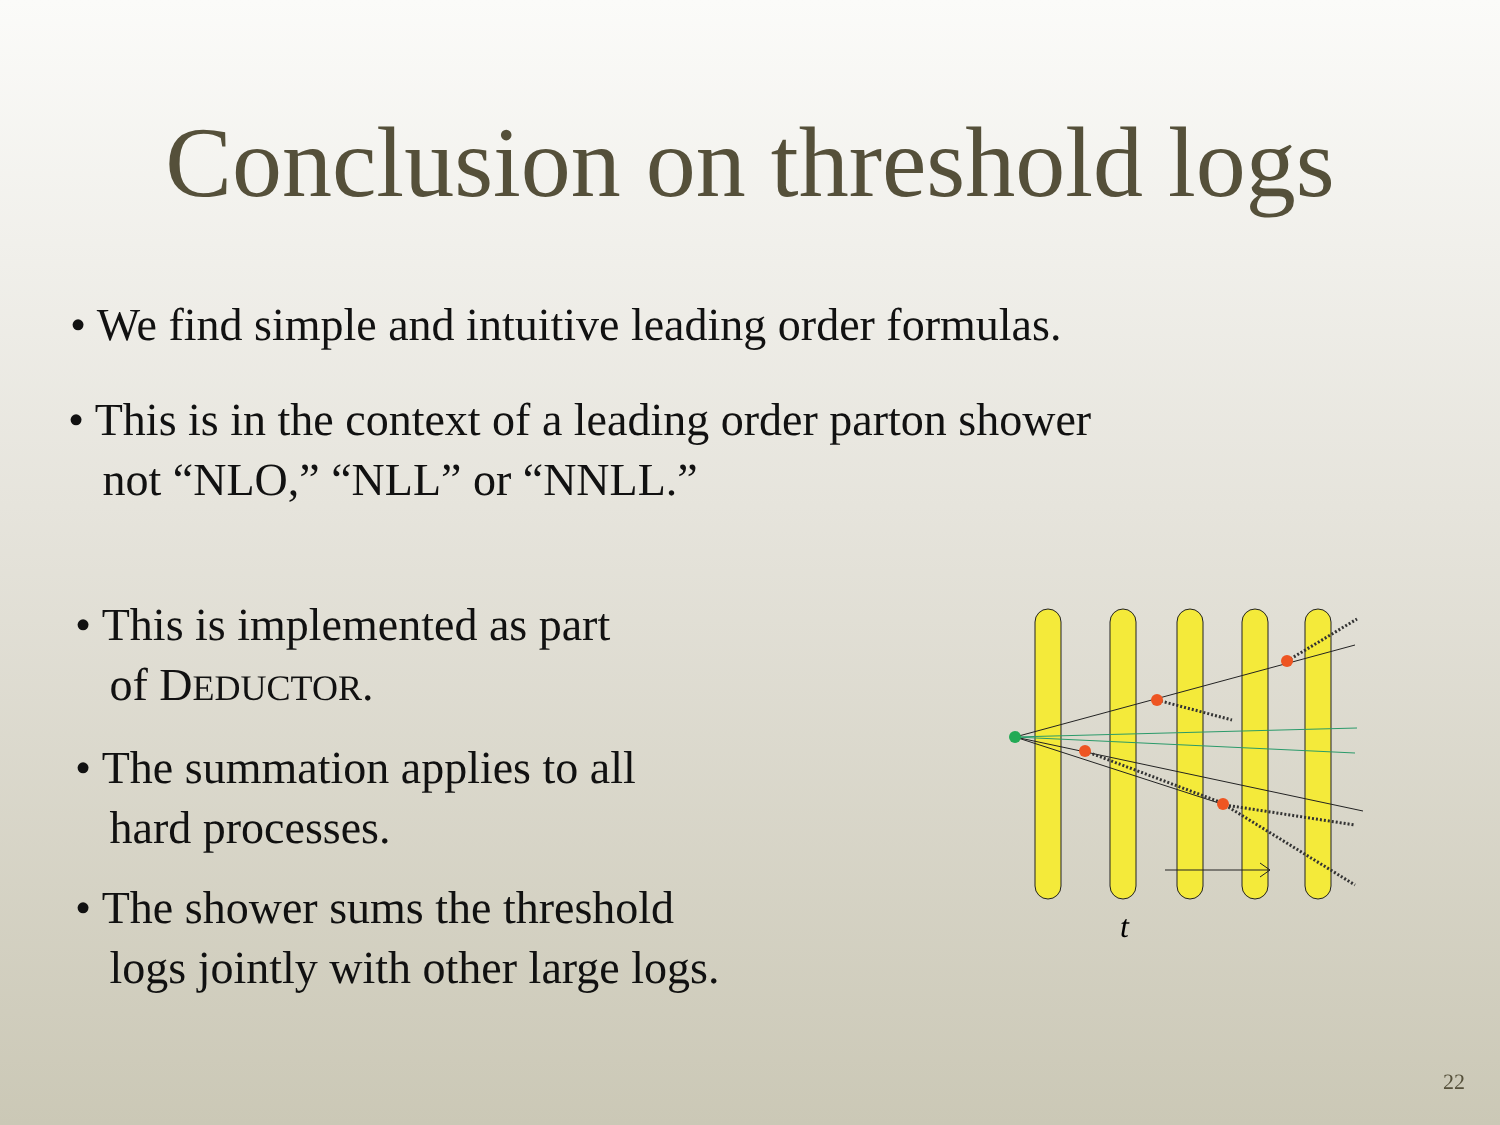Conclusion on threshold logs
• We find simple and intuitive leading order formulas.
• This is in the context of a leading order parton shower
not “NLO,” “NLL” or “NNLL.”
• This is implemented as part
of DEDUCTOR.
• The summation applies to all
hard processes.
• The shower sums the threshold
logs jointly with other large logs.
t
22